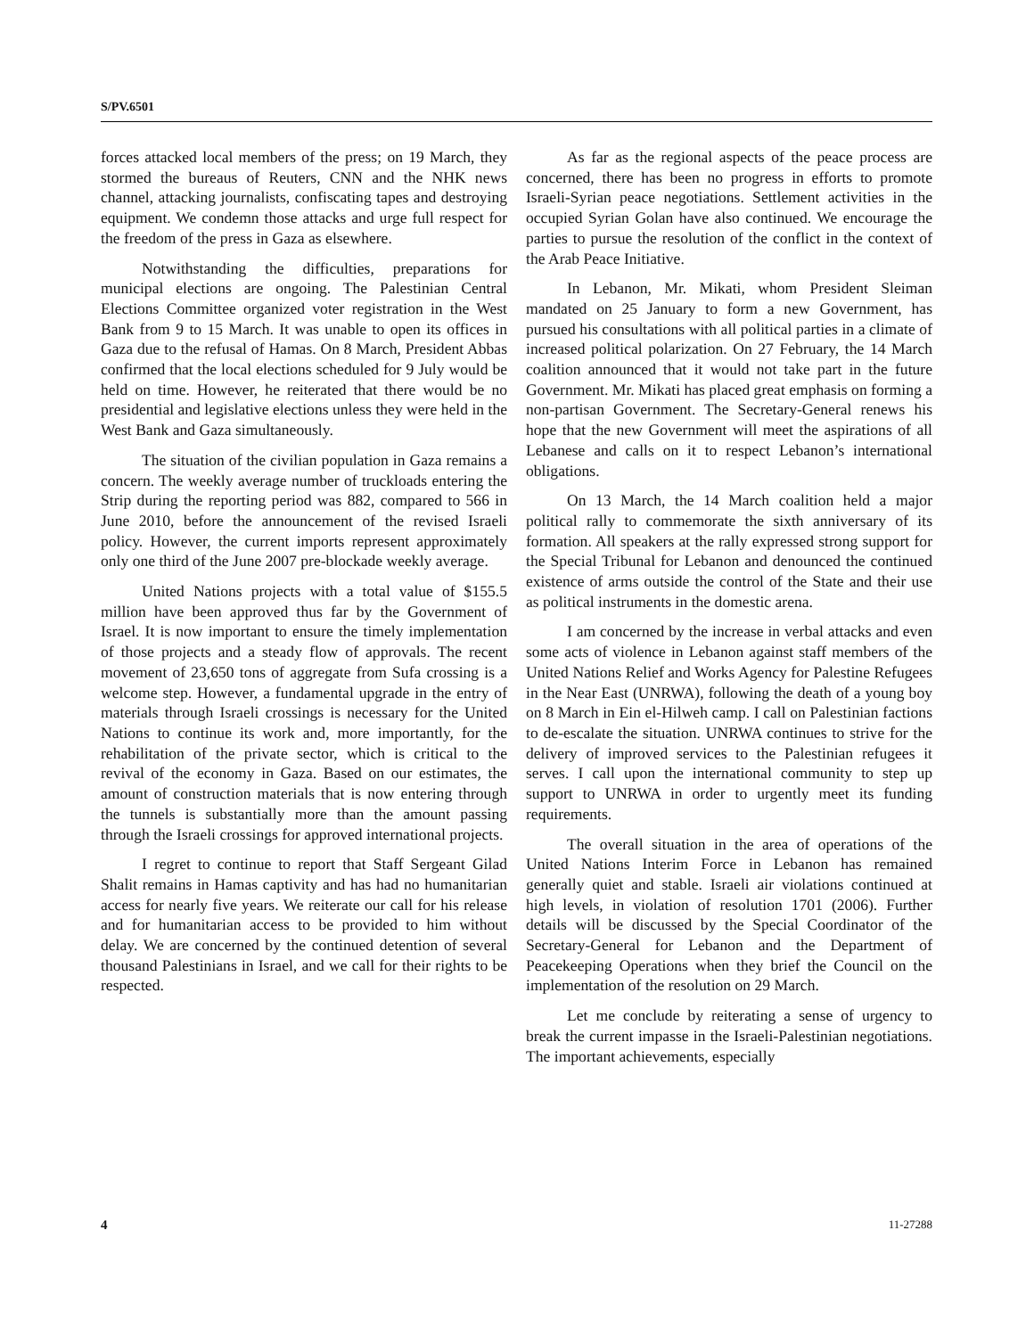S/PV.6501
forces attacked local members of the press; on 19 March, they stormed the bureaus of Reuters, CNN and the NHK news channel, attacking journalists, confiscating tapes and destroying equipment. We condemn those attacks and urge full respect for the freedom of the press in Gaza as elsewhere.
Notwithstanding the difficulties, preparations for municipal elections are ongoing. The Palestinian Central Elections Committee organized voter registration in the West Bank from 9 to 15 March. It was unable to open its offices in Gaza due to the refusal of Hamas. On 8 March, President Abbas confirmed that the local elections scheduled for 9 July would be held on time. However, he reiterated that there would be no presidential and legislative elections unless they were held in the West Bank and Gaza simultaneously.
The situation of the civilian population in Gaza remains a concern. The weekly average number of truckloads entering the Strip during the reporting period was 882, compared to 566 in June 2010, before the announcement of the revised Israeli policy. However, the current imports represent approximately only one third of the June 2007 pre-blockade weekly average.
United Nations projects with a total value of $155.5 million have been approved thus far by the Government of Israel. It is now important to ensure the timely implementation of those projects and a steady flow of approvals. The recent movement of 23,650 tons of aggregate from Sufa crossing is a welcome step. However, a fundamental upgrade in the entry of materials through Israeli crossings is necessary for the United Nations to continue its work and, more importantly, for the rehabilitation of the private sector, which is critical to the revival of the economy in Gaza. Based on our estimates, the amount of construction materials that is now entering through the tunnels is substantially more than the amount passing through the Israeli crossings for approved international projects.
I regret to continue to report that Staff Sergeant Gilad Shalit remains in Hamas captivity and has had no humanitarian access for nearly five years. We reiterate our call for his release and for humanitarian access to be provided to him without delay. We are concerned by the continued detention of several thousand Palestinians in Israel, and we call for their rights to be respected.
As far as the regional aspects of the peace process are concerned, there has been no progress in efforts to promote Israeli-Syrian peace negotiations. Settlement activities in the occupied Syrian Golan have also continued. We encourage the parties to pursue the resolution of the conflict in the context of the Arab Peace Initiative.
In Lebanon, Mr. Mikati, whom President Sleiman mandated on 25 January to form a new Government, has pursued his consultations with all political parties in a climate of increased political polarization. On 27 February, the 14 March coalition announced that it would not take part in the future Government. Mr. Mikati has placed great emphasis on forming a non-partisan Government. The Secretary-General renews his hope that the new Government will meet the aspirations of all Lebanese and calls on it to respect Lebanon’s international obligations.
On 13 March, the 14 March coalition held a major political rally to commemorate the sixth anniversary of its formation. All speakers at the rally expressed strong support for the Special Tribunal for Lebanon and denounced the continued existence of arms outside the control of the State and their use as political instruments in the domestic arena.
I am concerned by the increase in verbal attacks and even some acts of violence in Lebanon against staff members of the United Nations Relief and Works Agency for Palestine Refugees in the Near East (UNRWA), following the death of a young boy on 8 March in Ein el-Hilweh camp. I call on Palestinian factions to de-escalate the situation. UNRWA continues to strive for the delivery of improved services to the Palestinian refugees it serves. I call upon the international community to step up support to UNRWA in order to urgently meet its funding requirements.
The overall situation in the area of operations of the United Nations Interim Force in Lebanon has remained generally quiet and stable. Israeli air violations continued at high levels, in violation of resolution 1701 (2006). Further details will be discussed by the Special Coordinator of the Secretary-General for Lebanon and the Department of Peacekeeping Operations when they brief the Council on the implementation of the resolution on 29 March.
Let me conclude by reiterating a sense of urgency to break the current impasse in the Israeli-Palestinian negotiations. The important achievements, especially
4 11-27288